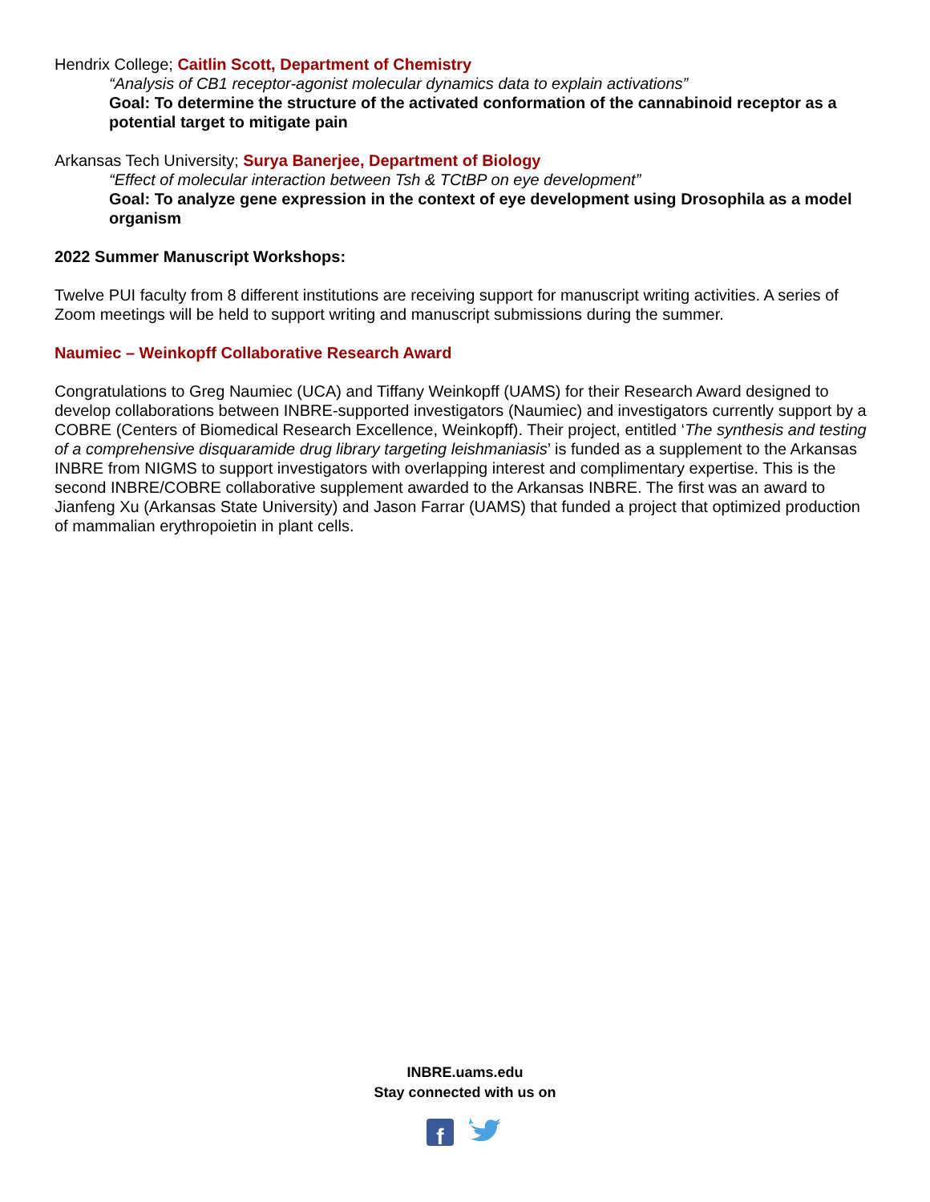Hendrix College; Caitlin Scott, Department of Chemistry
“Analysis of CB1 receptor-agonist molecular dynamics data to explain activations”
Goal: To determine the structure of the activated conformation of the cannabinoid receptor as a potential target to mitigate pain
Arkansas Tech University; Surya Banerjee, Department of Biology
“Effect of molecular interaction between Tsh & TCtBP on eye development”
Goal: To analyze gene expression in the context of eye development using Drosophila as a model organism
2022 Summer Manuscript Workshops:
Twelve PUI faculty from 8 different institutions are receiving support for manuscript writing activities. A series of Zoom meetings will be held to support writing and manuscript submissions during the summer.
Naumiec – Weinkopff Collaborative Research Award
Congratulations to Greg Naumiec (UCA) and Tiffany Weinkopff (UAMS) for their Research Award designed to develop collaborations between INBRE-supported investigators (Naumiec) and investigators currently support by a COBRE (Centers of Biomedical Research Excellence, Weinkopff). Their project, entitled ‘The synthesis and testing of a comprehensive disquaramide drug library targeting leishmaniasis’ is funded as a supplement to the Arkansas INBRE from NIGMS to support investigators with overlapping interest and complimentary expertise. This is the second INBRE/COBRE collaborative supplement awarded to the Arkansas INBRE. The first was an award to Jianfeng Xu (Arkansas State University) and Jason Farrar (UAMS) that funded a project that optimized production of mammalian erythropoietin in plant cells.
INBRE.uams.edu
Stay connected with us on
f